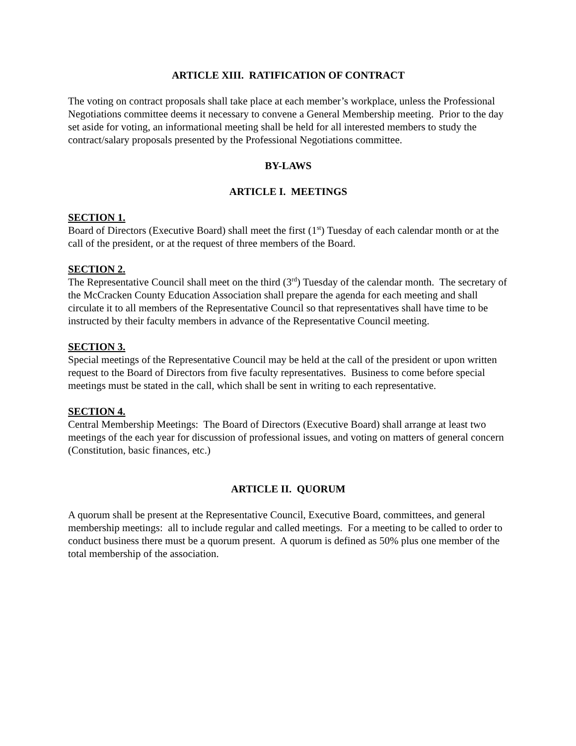ARTICLE XIII. RATIFICATION OF CONTRACT
The voting on contract proposals shall take place at each member’s workplace, unless the Professional Negotiations committee deems it necessary to convene a General Membership meeting. Prior to the day set aside for voting, an informational meeting shall be held for all interested members to study the contract/salary proposals presented by the Professional Negotiations committee.
BY-LAWS
ARTICLE I. MEETINGS
SECTION 1.
Board of Directors (Executive Board) shall meet the first (1<sup>st</sup>) Tuesday of each calendar month or at the call of the president, or at the request of three members of the Board.
SECTION 2.
The Representative Council shall meet on the third (3<sup>rd</sup>) Tuesday of the calendar month. The secretary of the McCracken County Education Association shall prepare the agenda for each meeting and shall circulate it to all members of the Representative Council so that representatives shall have time to be instructed by their faculty members in advance of the Representative Council meeting.
SECTION 3.
Special meetings of the Representative Council may be held at the call of the president or upon written request to the Board of Directors from five faculty representatives. Business to come before special meetings must be stated in the call, which shall be sent in writing to each representative.
SECTION 4.
Central Membership Meetings: The Board of Directors (Executive Board) shall arrange at least two meetings of the each year for discussion of professional issues, and voting on matters of general concern (Constitution, basic finances, etc.)
ARTICLE II. QUORUM
A quorum shall be present at the Representative Council, Executive Board, committees, and general membership meetings: all to include regular and called meetings. For a meeting to be called to order to conduct business there must be a quorum present. A quorum is defined as 50% plus one member of the total membership of the association.